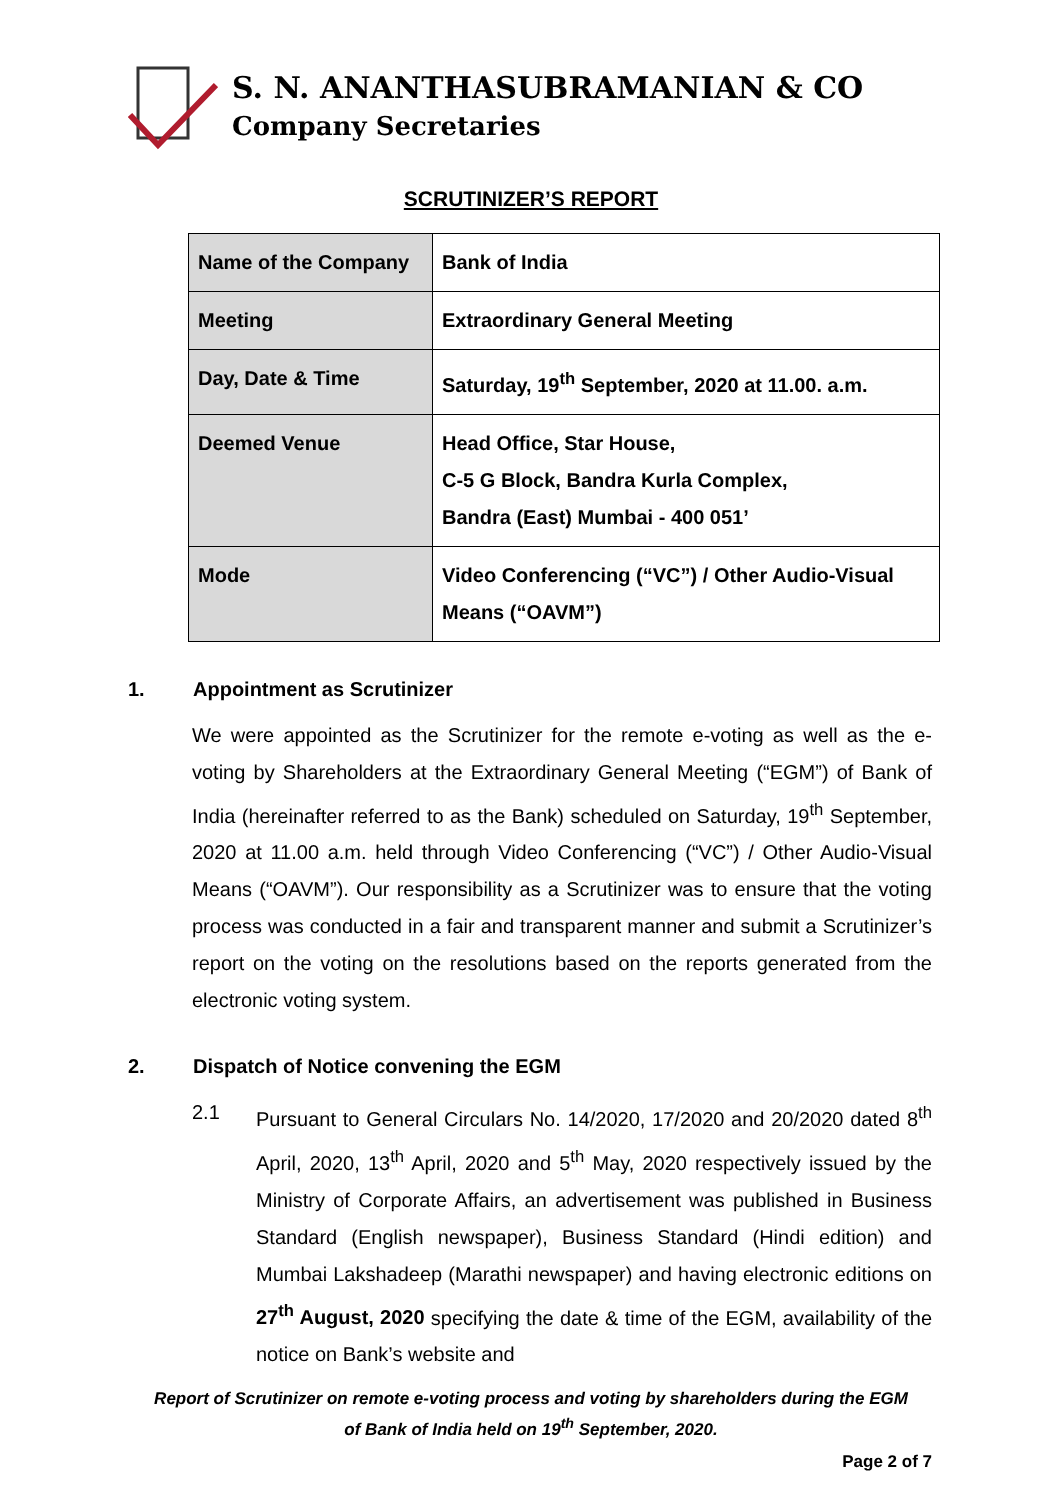S. N. ANANTHASUBRAMANIAN & CO
Company Secretaries
SCRUTINIZER’S REPORT
| Name of the Company | Bank of India |
| Meeting | Extraordinary General Meeting |
| Day, Date & Time | Saturday, 19<sup>th</sup> September, 2020 at 11.00. a.m. |
| Deemed Venue | Head Office, Star House, C-5 G Block, Bandra Kurla Complex, Bandra (East) Mumbai - 400 051’ |
| Mode | Video Conferencing (“VC”) / Other Audio-Visual Means (“OAVM”) |
1. Appointment as Scrutinizer
We were appointed as the Scrutinizer for the remote e-voting as well as the e-voting by Shareholders at the Extraordinary General Meeting (“EGM”) of Bank of India (hereinafter referred to as the Bank) scheduled on Saturday, 19<sup>th</sup> September, 2020 at 11.00 a.m. held through Video Conferencing (“VC”) / Other Audio-Visual Means (“OAVM”). Our responsibility as a Scrutinizer was to ensure that the voting process was conducted in a fair and transparent manner and submit a Scrutinizer’s report on the voting on the resolutions based on the reports generated from the electronic voting system.
2. Dispatch of Notice convening the EGM
2.1 Pursuant to General Circulars No. 14/2020, 17/2020 and 20/2020 dated 8<sup>th</sup> April, 2020, 13<sup>th</sup> April, 2020 and 5<sup>th</sup> May, 2020 respectively issued by the Ministry of Corporate Affairs, an advertisement was published in Business Standard (English newspaper), Business Standard (Hindi edition) and Mumbai Lakshadeep (Marathi newspaper) and having electronic editions on 27<sup>th</sup> August, 2020 specifying the date & time of the EGM, availability of the notice on Bank’s website and
Report of Scrutinizer on remote e-voting process and voting by shareholders during the EGM
of Bank of India held on 19<sup>th</sup> September, 2020.
Page 2 of 7